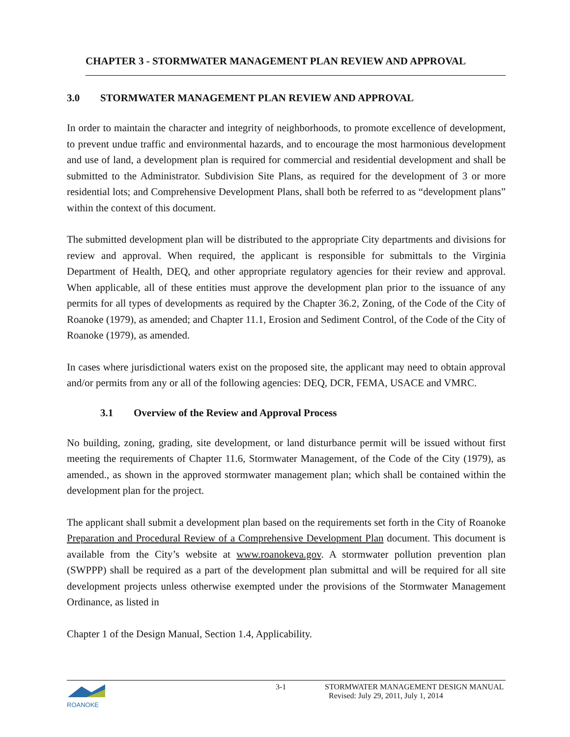CHAPTER 3 - STORMWATER MANAGEMENT PLAN REVIEW AND APPROVAL
3.0 STORMWATER MANAGEMENT PLAN REVIEW AND APPROVAL
In order to maintain the character and integrity of neighborhoods, to promote excellence of development, to prevent undue traffic and environmental hazards, and to encourage the most harmonious development and use of land, a development plan is required for commercial and residential development and shall be submitted to the Administrator. Subdivision Site Plans, as required for the development of 3 or more residential lots; and Comprehensive Development Plans, shall both be referred to as “development plans” within the context of this document.
The submitted development plan will be distributed to the appropriate City departments and divisions for review and approval. When required, the applicant is responsible for submittals to the Virginia Department of Health, DEQ, and other appropriate regulatory agencies for their review and approval. When applicable, all of these entities must approve the development plan prior to the issuance of any permits for all types of developments as required by the Chapter 36.2, Zoning, of the Code of the City of Roanoke (1979), as amended; and Chapter 11.1, Erosion and Sediment Control, of the Code of the City of Roanoke (1979), as amended.
In cases where jurisdictional waters exist on the proposed site, the applicant may need to obtain approval and/or permits from any or all of the following agencies: DEQ, DCR, FEMA, USACE and VMRC.
3.1 Overview of the Review and Approval Process
No building, zoning, grading, site development, or land disturbance permit will be issued without first meeting the requirements of Chapter 11.6, Stormwater Management, of the Code of the City (1979), as amended., as shown in the approved stormwater management plan; which shall be contained within the development plan for the project.
The applicant shall submit a development plan based on the requirements set forth in the City of Roanoke Preparation and Procedural Review of a Comprehensive Development Plan document. This document is available from the City’s website at www.roanokeva.gov. A stormwater pollution prevention plan (SWPPP) shall be required as a part of the development plan submittal and will be required for all site development projects unless otherwise exempted under the provisions of the Stormwater Management Ordinance, as listed in
Chapter 1 of the Design Manual, Section 1.4, Applicability.
ROANOKE
3-1 STORMWATER MANAGEMENT DESIGN MANUAL
Revised: July 29, 2011, July 1, 2014